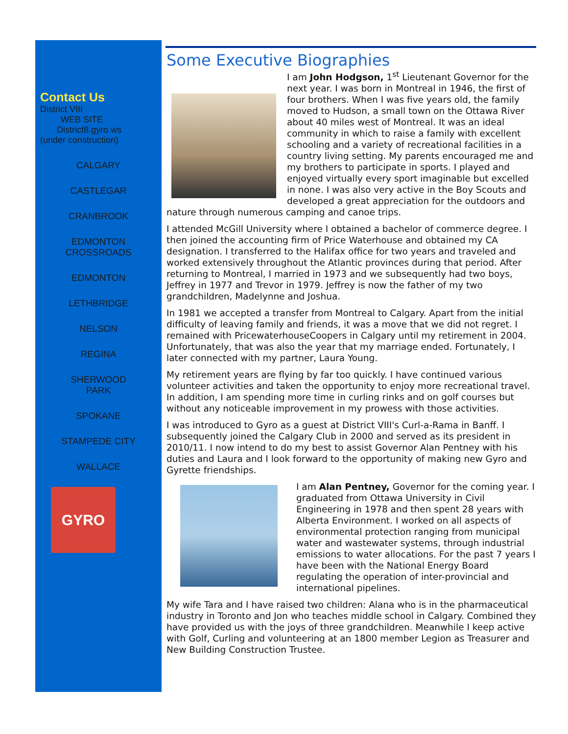Contact Us
District VIII
WEB SITE
District8.gyro.ws
(under construction)
CALGARY
CASTLEGAR
CRANBROOK
EDMONTON
CROSSROADS
EDMONTON
LETHBRIDGE
NELSON
REGINA
SHERWOOD
PARK
SPOKANE
STAMPEDE CITY
WALLACE
GYRO
Some Executive Biographies
I am John Hodgson, 1<sup>st</sup> Lieutenant Governor for the next year. I was born in Montreal in 1946, the first of four brothers. When I was five years old, the family moved to Hudson, a small town on the Ottawa River about 40 miles west of Montreal. It was an ideal community in which to raise a family with excellent schooling and a variety of recreational facilities in a country living setting. My parents encouraged me and my brothers to participate in sports. I played and enjoyed virtually every sport imaginable but excelled in none. I was also very active in the Boy Scouts and developed a great appreciation for the outdoors and nature through numerous camping and canoe trips.
I attended McGill University where I obtained a bachelor of commerce degree. I then joined the accounting firm of Price Waterhouse and obtained my CA designation. I transferred to the Halifax office for two years and traveled and worked extensively throughout the Atlantic provinces during that period. After returning to Montreal, I married in 1973 and we subsequently had two boys, Jeffrey in 1977 and Trevor in 1979. Jeffrey is now the father of my two grandchildren, Madelynne and Joshua.
In 1981 we accepted a transfer from Montreal to Calgary. Apart from the initial difficulty of leaving family and friends, it was a move that we did not regret. I remained with PricewaterhouseCoopers in Calgary until my retirement in 2004. Unfortunately, that was also the year that my marriage ended. Fortunately, I later connected with my partner, Laura Young.
My retirement years are flying by far too quickly. I have continued various volunteer activities and taken the opportunity to enjoy more recreational travel. In addition, I am spending more time in curling rinks and on golf courses but without any noticeable improvement in my prowess with those activities.
I was introduced to Gyro as a guest at District VIII's Curl-a-Rama in Banff. I subsequently joined the Calgary Club in 2000 and served as its president in 2010/11. I now intend to do my best to assist Governor Alan Pentney with his duties and Laura and I look forward to the opportunity of making new Gyro and Gyrette friendships.
I am Alan Pentney, Governor for the coming year. I graduated from Ottawa University in Civil Engineering in 1978 and then spent 28 years with Alberta Environment. I worked on all aspects of environmental protection ranging from municipal water and wastewater systems, through industrial emissions to water allocations. For the past 7 years I have been with the National Energy Board regulating the operation of inter-provincial and international pipelines.
My wife Tara and I have raised two children: Alana who is in the pharmaceutical industry in Toronto and Jon who teaches middle school in Calgary. Combined they have provided us with the joys of three grandchildren. Meanwhile I keep active with Golf, Curling and volunteering at an 1800 member Legion as Treasurer and New Building Construction Trustee.